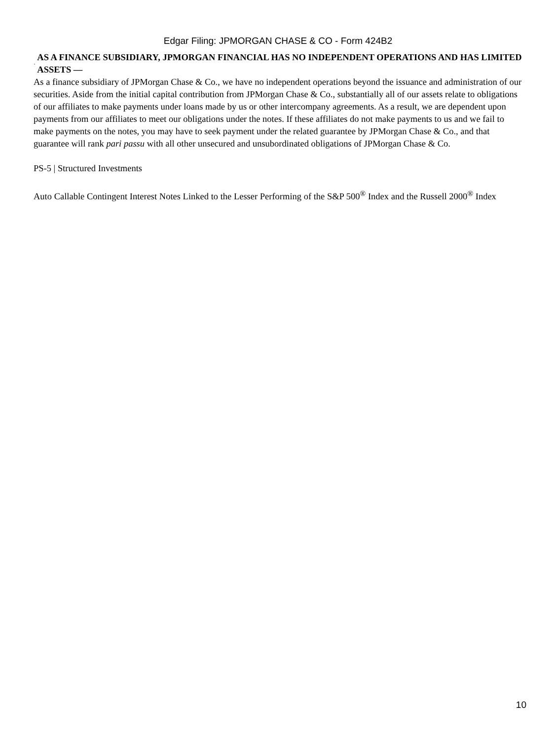Edgar Filing: JPMORGAN CHASE & CO - Form 424B2
·
AS A FINANCE SUBSIDIARY, JPMORGAN FINANCIAL HAS NO INDEPENDENT OPERATIONS AND HAS LIMITED ASSETS —
As a finance subsidiary of JPMorgan Chase & Co., we have no independent operations beyond the issuance and administration of our securities. Aside from the initial capital contribution from JPMorgan Chase & Co., substantially all of our assets relate to obligations of our affiliates to make payments under loans made by us or other intercompany agreements. As a result, we are dependent upon payments from our affiliates to meet our obligations under the notes. If these affiliates do not make payments to us and we fail to make payments on the notes, you may have to seek payment under the related guarantee by JPMorgan Chase & Co., and that guarantee will rank pari passu with all other unsecured and unsubordinated obligations of JPMorgan Chase & Co.
PS-5 | Structured Investments
Auto Callable Contingent Interest Notes Linked to the Lesser Performing of the S&P 500<sup>®</sup> Index and the Russell 2000<sup>®</sup> Index
10